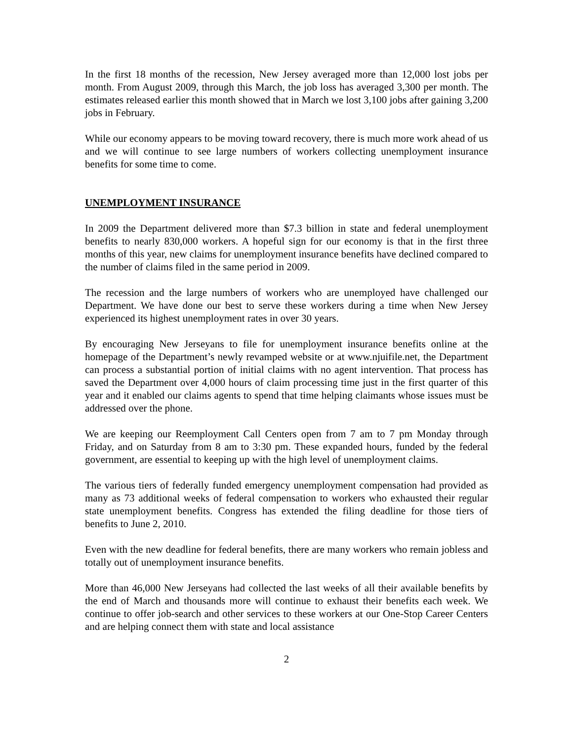In the first 18 months of the recession, New Jersey averaged more than 12,000 lost jobs per month. From August 2009, through this March, the job loss has averaged 3,300 per month. The estimates released earlier this month showed that in March we lost 3,100 jobs after gaining 3,200 jobs in February.
While our economy appears to be moving toward recovery, there is much more work ahead of us and we will continue to see large numbers of workers collecting unemployment insurance benefits for some time to come.
UNEMPLOYMENT INSURANCE
In 2009 the Department delivered more than $7.3 billion in state and federal unemployment benefits to nearly 830,000 workers. A hopeful sign for our economy is that in the first three months of this year, new claims for unemployment insurance benefits have declined compared to the number of claims filed in the same period in 2009.
The recession and the large numbers of workers who are unemployed have challenged our Department. We have done our best to serve these workers during a time when New Jersey experienced its highest unemployment rates in over 30 years.
By encouraging New Jerseyans to file for unemployment insurance benefits online at the homepage of the Department’s newly revamped website or at www.njuifile.net, the Department can process a substantial portion of initial claims with no agent intervention. That process has saved the Department over 4,000 hours of claim processing time just in the first quarter of this year and it enabled our claims agents to spend that time helping claimants whose issues must be addressed over the phone.
We are keeping our Reemployment Call Centers open from 7 am to 7 pm Monday through Friday, and on Saturday from 8 am to 3:30 pm. These expanded hours, funded by the federal government, are essential to keeping up with the high level of unemployment claims.
The various tiers of federally funded emergency unemployment compensation had provided as many as 73 additional weeks of federal compensation to workers who exhausted their regular state unemployment benefits. Congress has extended the filing deadline for those tiers of benefits to June 2, 2010.
Even with the new deadline for federal benefits, there are many workers who remain jobless and totally out of unemployment insurance benefits.
More than 46,000 New Jerseyans had collected the last weeks of all their available benefits by the end of March and thousands more will continue to exhaust their benefits each week. We continue to offer job-search and other services to these workers at our One-Stop Career Centers and are helping connect them with state and local assistance
2